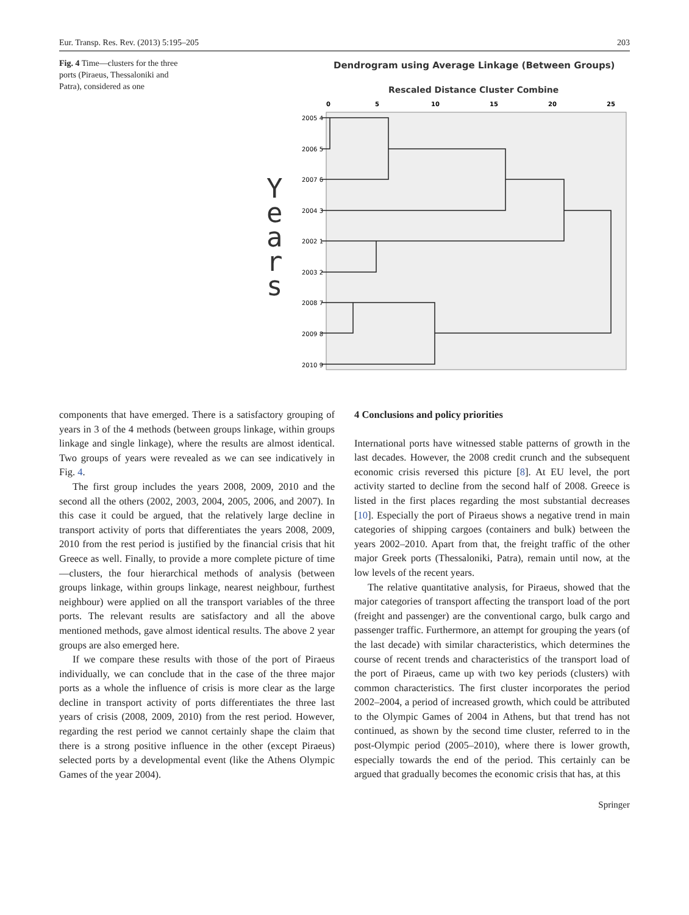Eur. Transp. Res. Rev. (2013) 5:195–205 203
Fig. 4 Time—clusters for the three ports (Piraeus, Thessaloniki and Patra), considered as one
Dendrogram using Average Linkage (Between Groups)
Rescaled Distance Cluster Combine
0
5
10
15
20
25
Y e a r s
2005 4
2006 5
2007 6
2004 3
2002 1
2003 2
2008 7
2009 8
2010 9
components that have emerged. There is a satisfactory grouping of years in 3 of the 4 methods (between groups linkage, within groups linkage and single linkage), where the results are almost identical. Two groups of years were revealed as we can see indicatively in Fig. 4.
The first group includes the years 2008, 2009, 2010 and the second all the others (2002, 2003, 2004, 2005, 2006, and 2007). In this case it could be argued, that the relatively large decline in transport activity of ports that differentiates the years 2008, 2009, 2010 from the rest period is justified by the financial crisis that hit Greece as well. Finally, to provide a more complete picture of time—clusters, the four hierarchical methods of analysis (between groups linkage, within groups linkage, nearest neighbour, furthest neighbour) were applied on all the transport variables of the three ports. The relevant results are satisfactory and all the above mentioned methods, gave almost identical results. The above 2 year groups are also emerged here.
If we compare these results with those of the port of Piraeus individually, we can conclude that in the case of the three major ports as a whole the influence of crisis is more clear as the large decline in transport activity of ports differentiates the three last years of crisis (2008, 2009, 2010) from the rest period. However, regarding the rest period we cannot certainly shape the claim that there is a strong positive influence in the other (except Piraeus) selected ports by a developmental event (like the Athens Olympic Games of the year 2004).
4 Conclusions and policy priorities
International ports have witnessed stable patterns of growth in the last decades. However, the 2008 credit crunch and the subsequent economic crisis reversed this picture [8]. At EU level, the port activity started to decline from the second half of 2008. Greece is listed in the first places regarding the most substantial decreases [10]. Especially the port of Piraeus shows a negative trend in main categories of shipping cargoes (containers and bulk) between the years 2002–2010. Apart from that, the freight traffic of the other major Greek ports (Thessaloniki, Patra), remain until now, at the low levels of the recent years.
The relative quantitative analysis, for Piraeus, showed that the major categories of transport affecting the transport load of the port (freight and passenger) are the conventional cargo, bulk cargo and passenger traffic. Furthermore, an attempt for grouping the years (of the last decade) with similar characteristics, which determines the course of recent trends and characteristics of the transport load of the port of Piraeus, came up with two key periods (clusters) with common characteristics. The first cluster incorporates the period 2002–2004, a period of increased growth, which could be attributed to the Olympic Games of 2004 in Athens, but that trend has not continued, as shown by the second time cluster, referred to in the post-Olympic period (2005–2010), where there is lower growth, especially towards the end of the period. This certainly can be argued that gradually becomes the economic crisis that has, at this
Springer